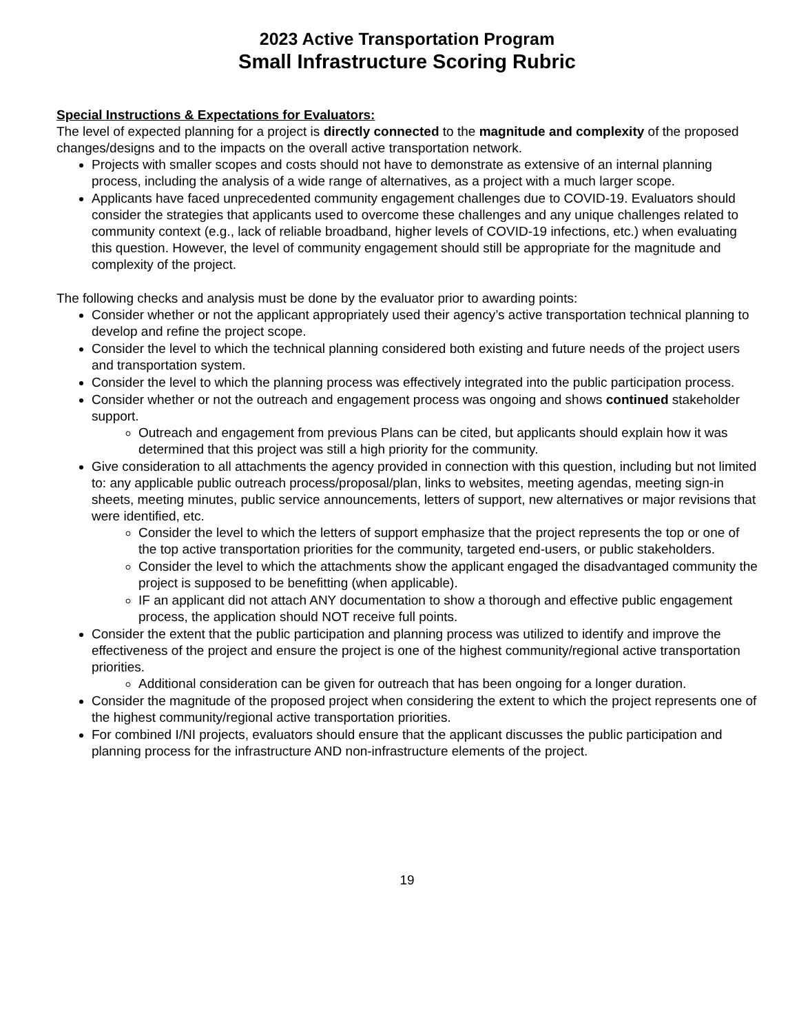2023 Active Transportation Program
Small Infrastructure Scoring Rubric
Special Instructions & Expectations for Evaluators:
The level of expected planning for a project is directly connected to the magnitude and complexity of the proposed changes/designs and to the impacts on the overall active transportation network.
Projects with smaller scopes and costs should not have to demonstrate as extensive of an internal planning process, including the analysis of a wide range of alternatives, as a project with a much larger scope.
Applicants have faced unprecedented community engagement challenges due to COVID-19. Evaluators should consider the strategies that applicants used to overcome these challenges and any unique challenges related to community context (e.g., lack of reliable broadband, higher levels of COVID-19 infections, etc.) when evaluating this question. However, the level of community engagement should still be appropriate for the magnitude and complexity of the project.
The following checks and analysis must be done by the evaluator prior to awarding points:
Consider whether or not the applicant appropriately used their agency’s active transportation technical planning to develop and refine the project scope.
Consider the level to which the technical planning considered both existing and future needs of the project users and transportation system.
Consider the level to which the planning process was effectively integrated into the public participation process.
Consider whether or not the outreach and engagement process was ongoing and shows continued stakeholder support.
Outreach and engagement from previous Plans can be cited, but applicants should explain how it was determined that this project was still a high priority for the community.
Give consideration to all attachments the agency provided in connection with this question, including but not limited to: any applicable public outreach process/proposal/plan, links to websites, meeting agendas, meeting sign-in sheets, meeting minutes, public service announcements, letters of support, new alternatives or major revisions that were identified, etc.
Consider the level to which the letters of support emphasize that the project represents the top or one of the top active transportation priorities for the community, targeted end-users, or public stakeholders.
Consider the level to which the attachments show the applicant engaged the disadvantaged community the project is supposed to be benefitting (when applicable).
IF an applicant did not attach ANY documentation to show a thorough and effective public engagement process, the application should NOT receive full points.
Consider the extent that the public participation and planning process was utilized to identify and improve the effectiveness of the project and ensure the project is one of the highest community/regional active transportation priorities.
Additional consideration can be given for outreach that has been ongoing for a longer duration.
Consider the magnitude of the proposed project when considering the extent to which the project represents one of the highest community/regional active transportation priorities.
For combined I/NI projects, evaluators should ensure that the applicant discusses the public participation and planning process for the infrastructure AND non-infrastructure elements of the project.
19